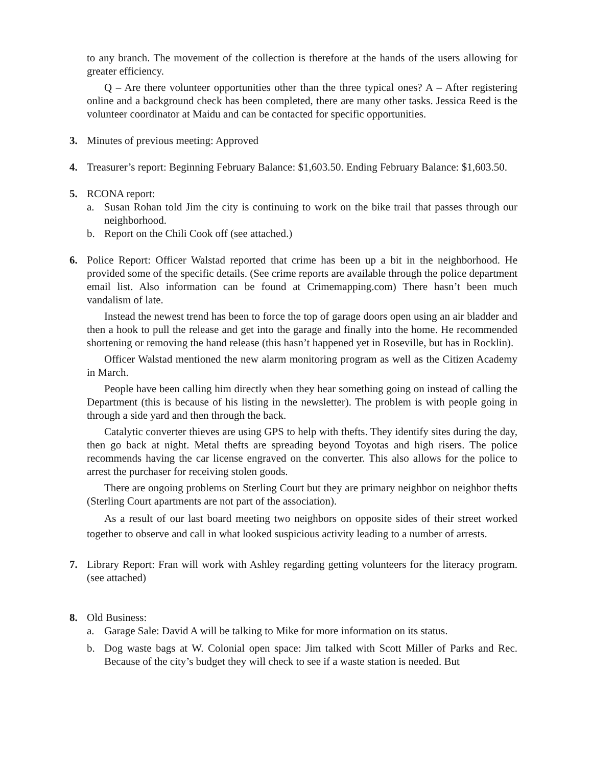to any branch. The movement of the collection is therefore at the hands of the users allowing for greater efficiency.
Q – Are there volunteer opportunities other than the three typical ones? A – After registering online and a background check has been completed, there are many other tasks. Jessica Reed is the volunteer coordinator at Maidu and can be contacted for specific opportunities.
3. Minutes of previous meeting: Approved
4. Treasurer’s report: Beginning February Balance: $1,603.50. Ending February Balance: $1,603.50.
5. RCONA report:
a. Susan Rohan told Jim the city is continuing to work on the bike trail that passes through our neighborhood.
b. Report on the Chili Cook off (see attached.)
6. Police Report: Officer Walstad reported that crime has been up a bit in the neighborhood. He provided some of the specific details. (See crime reports are available through the police department email list. Also information can be found at Crimemapping.com) There hasn’t been much vandalism of late.
Instead the newest trend has been to force the top of garage doors open using an air bladder and then a hook to pull the release and get into the garage and finally into the home. He recommended shortening or removing the hand release (this hasn’t happened yet in Roseville, but has in Rocklin).
Officer Walstad mentioned the new alarm monitoring program as well as the Citizen Academy in March.
People have been calling him directly when they hear something going on instead of calling the Department (this is because of his listing in the newsletter). The problem is with people going in through a side yard and then through the back.
Catalytic converter thieves are using GPS to help with thefts. They identify sites during the day, then go back at night. Metal thefts are spreading beyond Toyotas and high risers. The police recommends having the car license engraved on the converter. This also allows for the police to arrest the purchaser for receiving stolen goods.
There are ongoing problems on Sterling Court but they are primary neighbor on neighbor thefts (Sterling Court apartments are not part of the association).
As a result of our last board meeting two neighbors on opposite sides of their street worked together to observe and call in what looked suspicious activity leading to a number of arrests.
7. Library Report: Fran will work with Ashley regarding getting volunteers for the literacy program. (see attached)
8. Old Business:
a. Garage Sale: David A will be talking to Mike for more information on its status.
b. Dog waste bags at W. Colonial open space: Jim talked with Scott Miller of Parks and Rec. Because of the city’s budget they will check to see if a waste station is needed. But